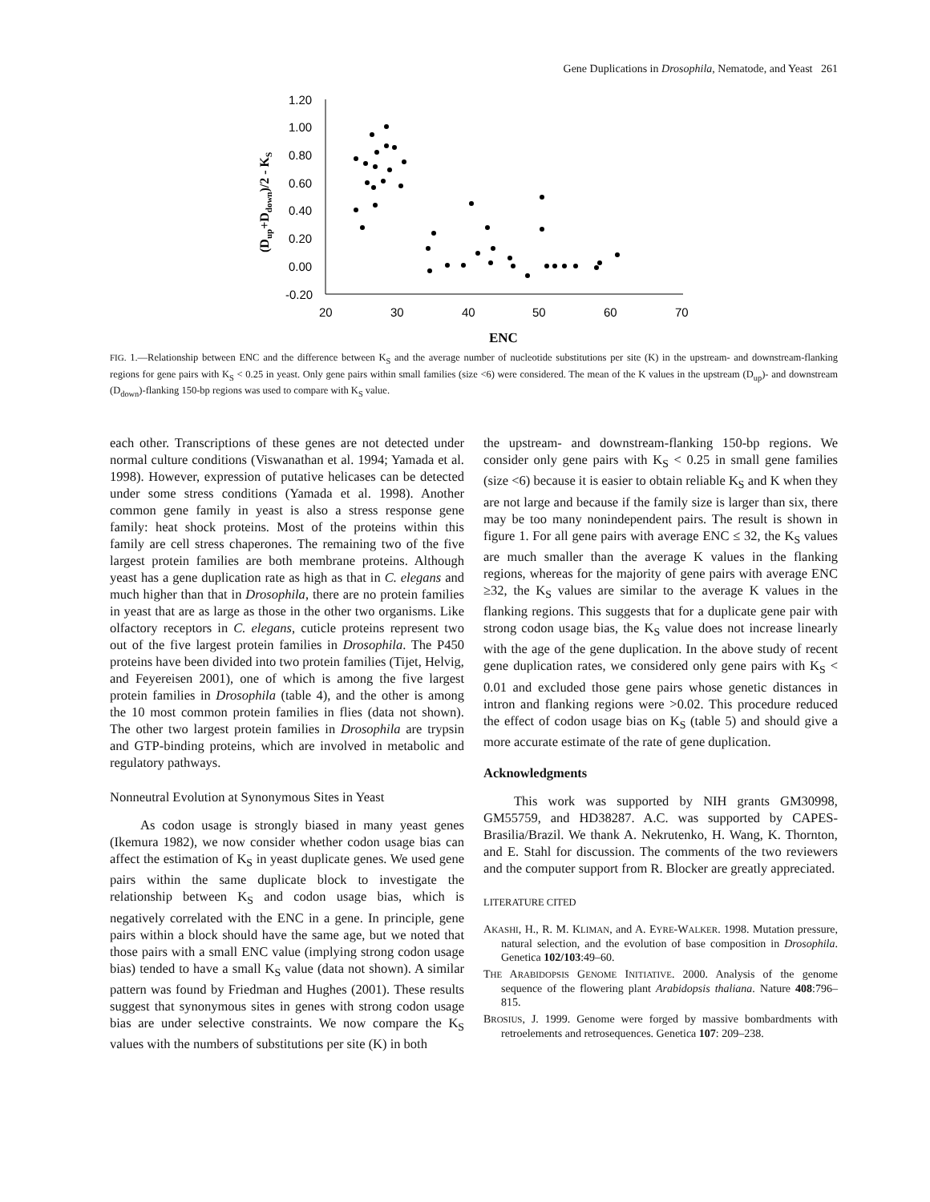Gene Duplications in Drosophila, Nematode, and Yeast 261
1.20
1.00
0.80
0.60
0.40
0.20
0.00
-0.20
20
30
40
50
60
70
ENC
(Dup+Ddown)/2 - KS
FIG. 1.—Relationship between ENC and the difference between K<sub>S</sub> and the average number of nucleotide substitutions per site (K) in the upstream- and downstream-flanking regions for gene pairs with K<sub>S</sub> < 0.25 in yeast. Only gene pairs within small families (size <6) were considered. The mean of the K values in the upstream (D<sub>up</sub>)- and downstream (D<sub>down</sub>)-flanking 150-bp regions was used to compare with K<sub>S</sub> value.
each other. Transcriptions of these genes are not detected under normal culture conditions (Viswanathan et al. 1994; Yamada et al. 1998). However, expression of putative helicases can be detected under some stress conditions (Yamada et al. 1998). Another common gene family in yeast is also a stress response gene family: heat shock proteins. Most of the proteins within this family are cell stress chaperones. The remaining two of the five largest protein families are both membrane proteins. Although yeast has a gene duplication rate as high as that in C. elegans and much higher than that in Drosophila, there are no protein families in yeast that are as large as those in the other two organisms. Like olfactory receptors in C. elegans, cuticle proteins represent two out of the five largest protein families in Drosophila. The P450 proteins have been divided into two protein families (Tijet, Helvig, and Feyereisen 2001), one of which is among the five largest protein families in Drosophila (table 4), and the other is among the 10 most common protein families in flies (data not shown). The other two largest protein families in Drosophila are trypsin and GTP-binding proteins, which are involved in metabolic and regulatory pathways.
Nonneutral Evolution at Synonymous Sites in Yeast
As codon usage is strongly biased in many yeast genes (Ikemura 1982), we now consider whether codon usage bias can affect the estimation of K<sub>S</sub> in yeast duplicate genes. We used gene pairs within the same duplicate block to investigate the relationship between K<sub>S</sub> and codon usage bias, which is negatively correlated with the ENC in a gene. In principle, gene pairs within a block should have the same age, but we noted that those pairs with a small ENC value (implying strong codon usage bias) tended to have a small K<sub>S</sub> value (data not shown). A similar pattern was found by Friedman and Hughes (2001). These results suggest that synonymous sites in genes with strong codon usage bias are under selective constraints. We now compare the K<sub>S</sub> values with the numbers of substitutions per site (K) in both
the upstream- and downstream-flanking 150-bp regions. We consider only gene pairs with K<sub>S</sub> < 0.25 in small gene families (size <6) because it is easier to obtain reliable K<sub>S</sub> and K when they are not large and because if the family size is larger than six, there may be too many nonindependent pairs. The result is shown in figure 1. For all gene pairs with average ENC ≤ 32, the K<sub>S</sub> values are much smaller than the average K values in the flanking regions, whereas for the majority of gene pairs with average ENC ≥32, the K<sub>S</sub> values are similar to the average K values in the flanking regions. This suggests that for a duplicate gene pair with strong codon usage bias, the K<sub>S</sub> value does not increase linearly with the age of the gene duplication. In the above study of recent gene duplication rates, we considered only gene pairs with K<sub>S</sub> < 0.01 and excluded those gene pairs whose genetic distances in intron and flanking regions were >0.02. This procedure reduced the effect of codon usage bias on K<sub>S</sub> (table 5) and should give a more accurate estimate of the rate of gene duplication.
Acknowledgments
This work was supported by NIH grants GM30998, GM55759, and HD38287. A.C. was supported by CAPES-Brasilia/Brazil. We thank A. Nekrutenko, H. Wang, K. Thornton, and E. Stahl for discussion. The comments of the two reviewers and the computer support from R. Blocker are greatly appreciated.
LITERATURE CITED
AKASHI, H., R. M. KLIMAN, and A. EYRE-WALKER. 1998. Mutation pressure, natural selection, and the evolution of base composition in Drosophila. Genetica 102/103:49–60.
THE ARABIDOPSIS GENOME INITIATIVE. 2000. Analysis of the genome sequence of the flowering plant Arabidopsis thaliana. Nature 408:796–815.
BROSIUS, J. 1999. Genome were forged by massive bombardments with retroelements and retrosequences. Genetica 107: 209–238.